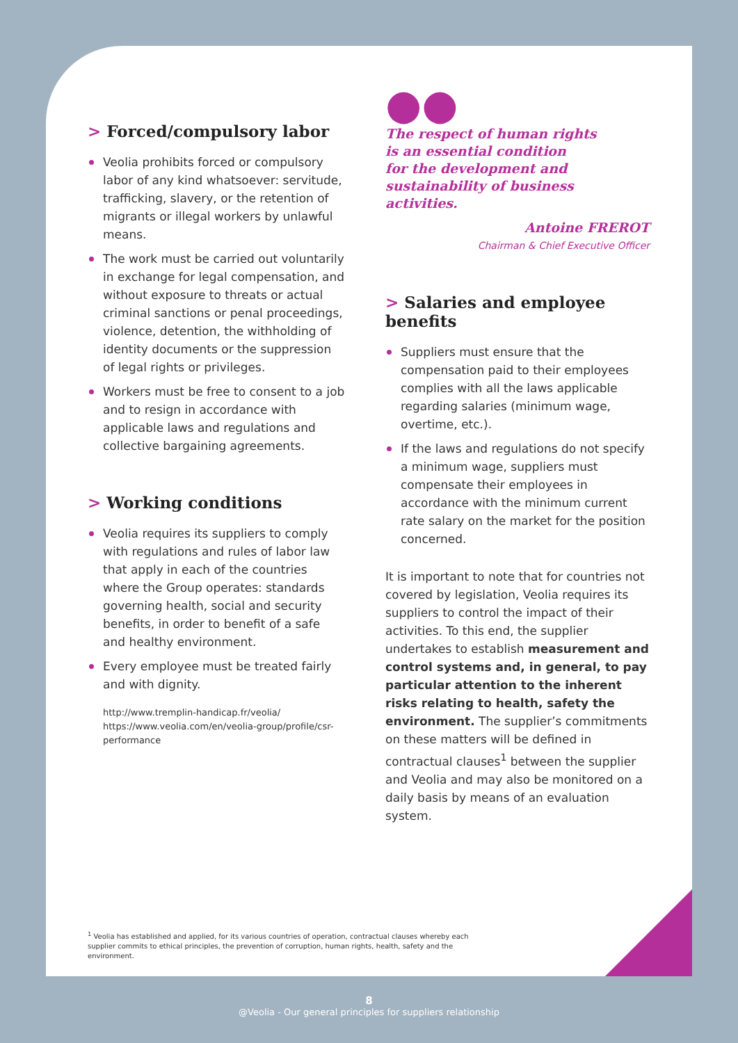> Forced/compulsory labor
Veolia prohibits forced or compulsory labor of any kind whatsoever: servitude, trafficking, slavery, or the retention of migrants or illegal workers by unlawful means.
The work must be carried out voluntarily in exchange for legal compensation, and without exposure to threats or actual criminal sanctions or penal proceedings, violence, detention, the withholding of identity documents or the suppression of legal rights or privileges.
Workers must be free to consent to a job and to resign in accordance with applicable laws and regulations and collective bargaining agreements.
> Working conditions
Veolia requires its suppliers to comply with regulations and rules of labor law that apply in each of the countries where the Group operates: standards governing health, social and security benefits, in order to benefit of a safe and healthy environment.
Every employee must be treated fairly and with dignity.
http://www.tremplin-handicap.fr/veolia/
https://www.veolia.com/en/veolia-group/profile/csr-performance
●●
The respect of human rights
is an essential condition
for the development and
sustainability of business
activities.
Antoine FREROT
Chairman & Chief Executive Officer
> Salaries and employee benefits
Suppliers must ensure that the compensation paid to their employees complies with all the laws applicable regarding salaries (minimum wage, overtime, etc.).
If the laws and regulations do not specify a minimum wage, suppliers must compensate their employees in accordance with the minimum current rate salary on the market for the position concerned.
It is important to note that for countries not covered by legislation, Veolia requires its suppliers to control the impact of their activities. To this end, the supplier undertakes to establish measurement and control systems and, in general, to pay particular attention to the inherent risks relating to health, safety the environment. The supplier’s commitments on these matters will be defined in contractual clauses<sup>1</sup> between the supplier and Veolia and may also be monitored on a daily basis by means of an evaluation system.
<sup>1</sup> Veolia has established and applied, for its various countries of operation, contractual clauses whereby each supplier commits to ethical principles, the prevention of corruption, human rights, health, safety and the environment.
8
@Veolia - Our general principles for suppliers relationship